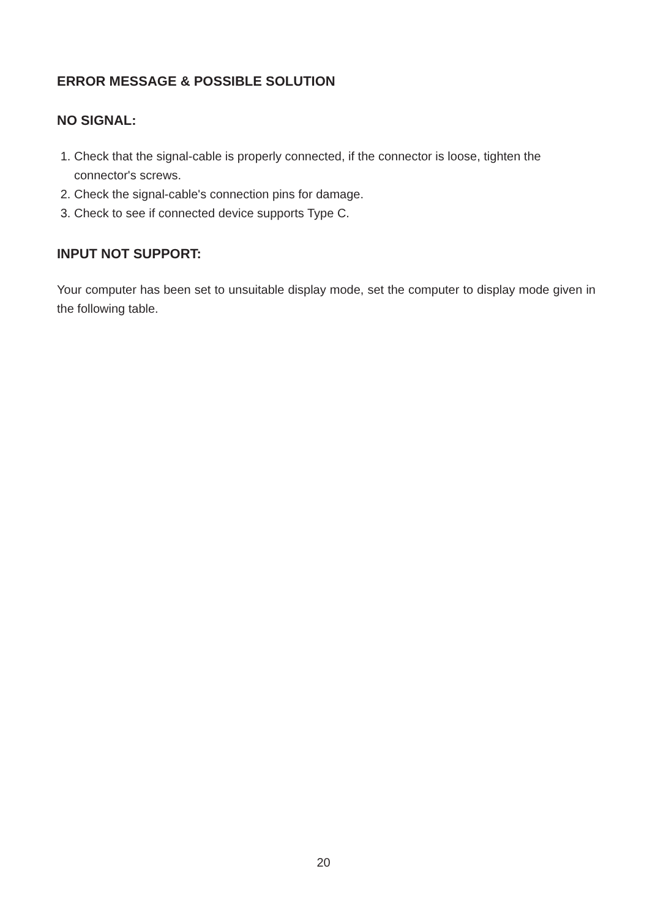ERROR MESSAGE & POSSIBLE SOLUTION
NO SIGNAL:
1. Check that the signal-cable is properly connected, if the connector is loose, tighten the connector's screws.
2. Check the signal-cable's connection pins for damage.
3. Check to see if connected device supports Type C.
INPUT NOT SUPPORT:
Your computer has been set to unsuitable display mode, set the computer to display mode given in the following table.
20